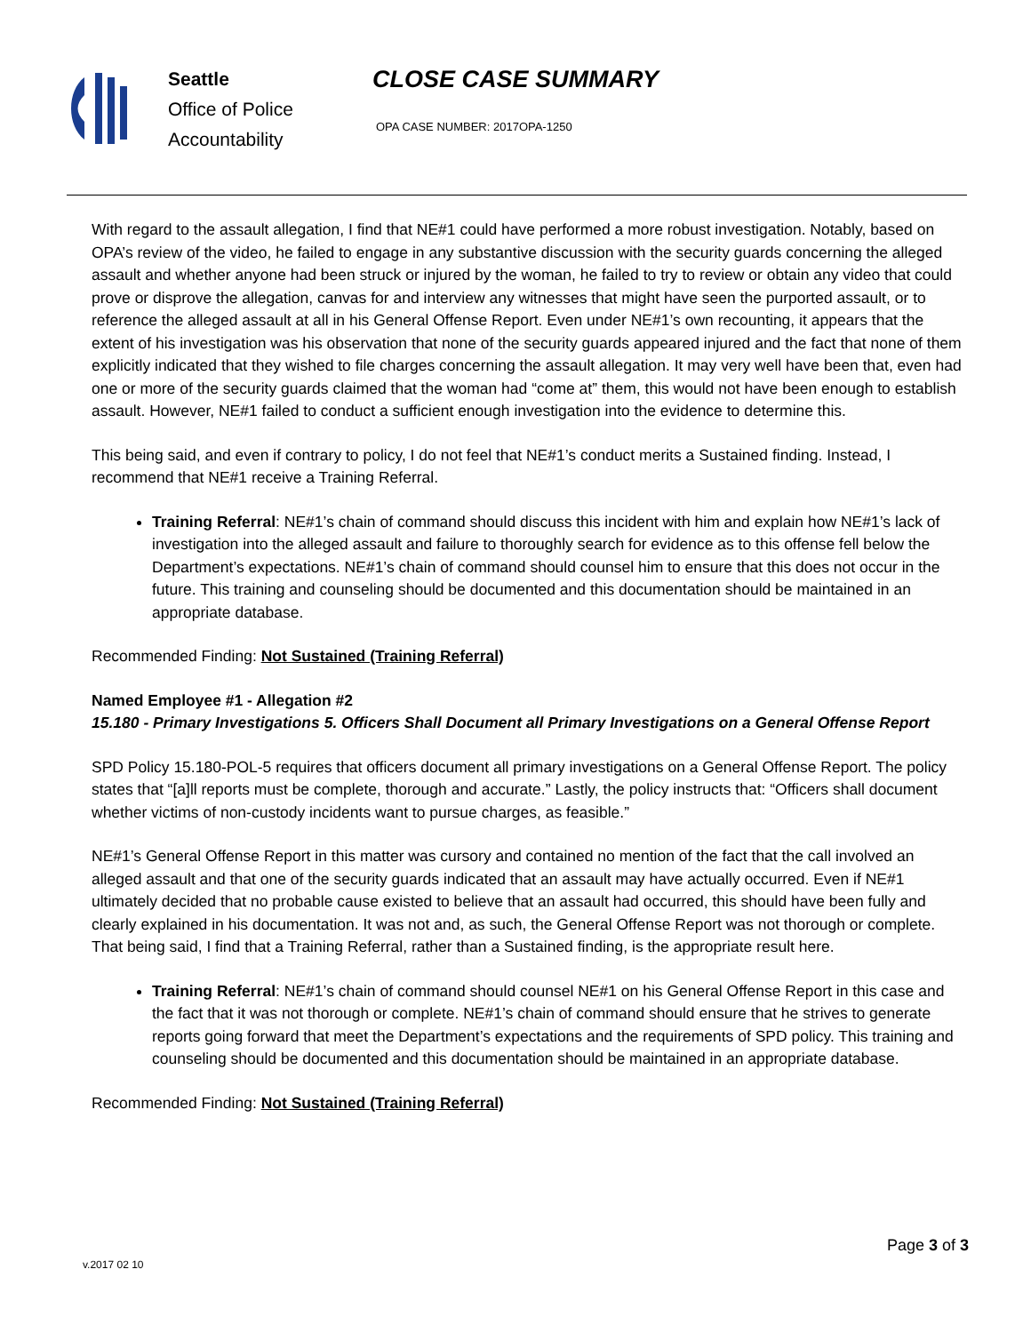Seattle
Office of Police
Accountability
CLOSE CASE SUMMARY
OPA CASE NUMBER: 2017OPA-1250
With regard to the assault allegation, I find that NE#1 could have performed a more robust investigation. Notably, based on OPA’s review of the video, he failed to engage in any substantive discussion with the security guards concerning the alleged assault and whether anyone had been struck or injured by the woman, he failed to try to review or obtain any video that could prove or disprove the allegation, canvas for and interview any witnesses that might have seen the purported assault, or to reference the alleged assault at all in his General Offense Report. Even under NE#1’s own recounting, it appears that the extent of his investigation was his observation that none of the security guards appeared injured and the fact that none of them explicitly indicated that they wished to file charges concerning the assault allegation. It may very well have been that, even had one or more of the security guards claimed that the woman had “come at” them, this would not have been enough to establish assault. However, NE#1 failed to conduct a sufficient enough investigation into the evidence to determine this.
This being said, and even if contrary to policy, I do not feel that NE#1’s conduct merits a Sustained finding. Instead, I recommend that NE#1 receive a Training Referral.
Training Referral: NE#1’s chain of command should discuss this incident with him and explain how NE#1’s lack of investigation into the alleged assault and failure to thoroughly search for evidence as to this offense fell below the Department’s expectations. NE#1’s chain of command should counsel him to ensure that this does not occur in the future. This training and counseling should be documented and this documentation should be maintained in an appropriate database.
Recommended Finding: Not Sustained (Training Referral)
Named Employee #1 - Allegation #2
15.180 - Primary Investigations 5. Officers Shall Document all Primary Investigations on a General Offense Report
SPD Policy 15.180-POL-5 requires that officers document all primary investigations on a General Offense Report. The policy states that “[a]ll reports must be complete, thorough and accurate.” Lastly, the policy instructs that: “Officers shall document whether victims of non-custody incidents want to pursue charges, as feasible.”
NE#1’s General Offense Report in this matter was cursory and contained no mention of the fact that the call involved an alleged assault and that one of the security guards indicated that an assault may have actually occurred. Even if NE#1 ultimately decided that no probable cause existed to believe that an assault had occurred, this should have been fully and clearly explained in his documentation. It was not and, as such, the General Offense Report was not thorough or complete. That being said, I find that a Training Referral, rather than a Sustained finding, is the appropriate result here.
Training Referral: NE#1’s chain of command should counsel NE#1 on his General Offense Report in this case and the fact that it was not thorough or complete. NE#1’s chain of command should ensure that he strives to generate reports going forward that meet the Department’s expectations and the requirements of SPD policy. This training and counseling should be documented and this documentation should be maintained in an appropriate database.
Recommended Finding: Not Sustained (Training Referral)
Page 3 of 3
v.2017 02 10